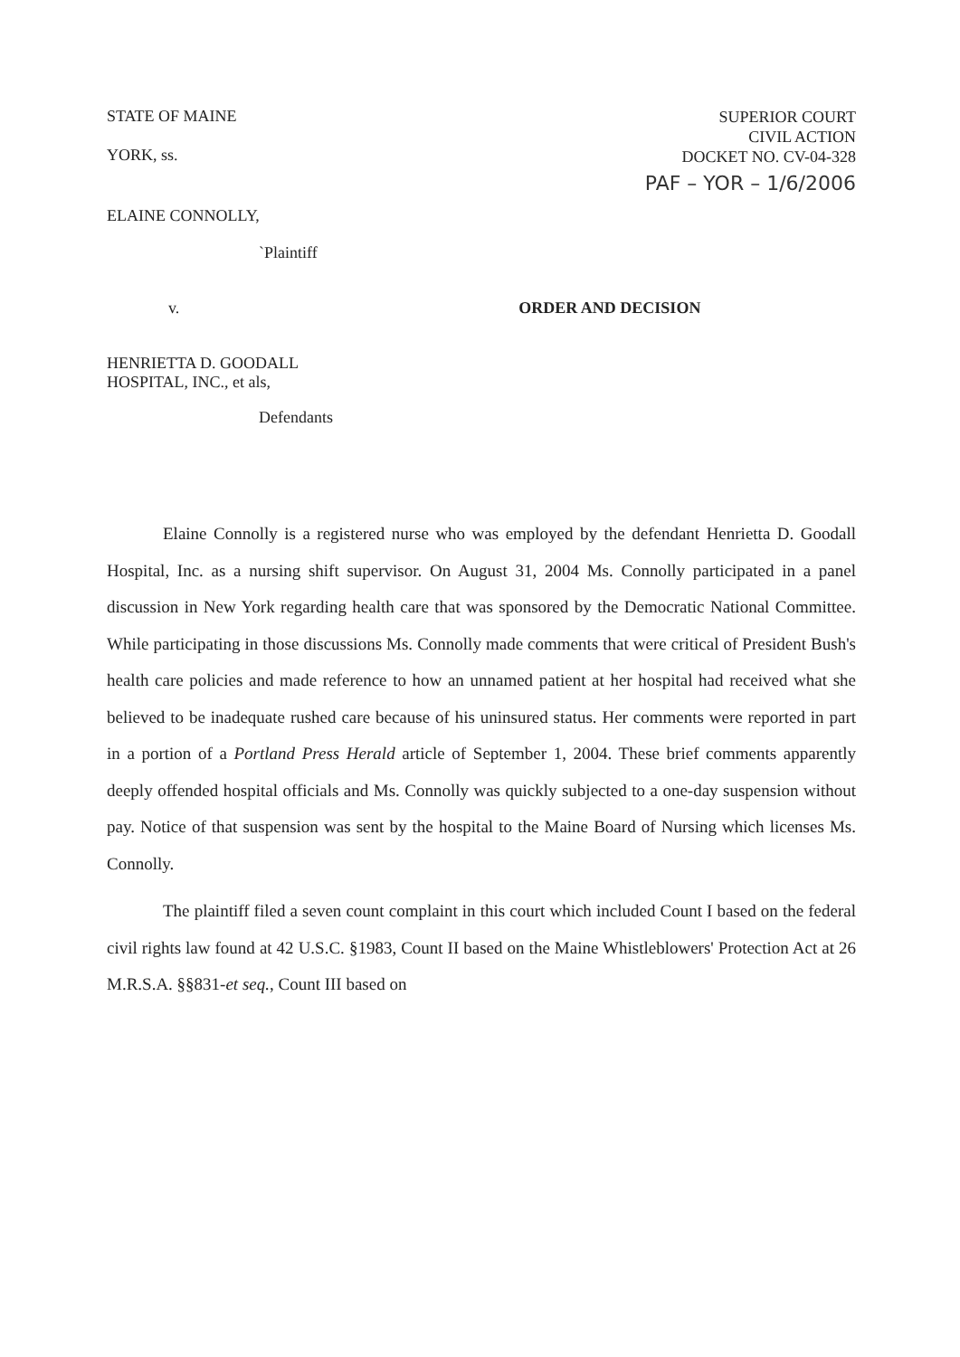STATE OF MAINE
YORK, ss.
SUPERIOR COURT
CIVIL ACTION
DOCKET NO. CV-04-328
PAF – YOR – 1/6/2006
ELAINE CONNOLLY,
`Plaintiff
v. ORDER AND DECISION
HENRIETTA D. GOODALL
HOSPITAL, INC., et als,
Defendants
Elaine Connolly is a registered nurse who was employed by the defendant Henrietta D. Goodall Hospital, Inc. as a nursing shift supervisor. On August 31, 2004 Ms. Connolly participated in a panel discussion in New York regarding health care that was sponsored by the Democratic National Committee. While participating in those discussions Ms. Connolly made comments that were critical of President Bush's health care policies and made reference to how an unnamed patient at her hospital had received what she believed to be inadequate rushed care because of his uninsured status. Her comments were reported in part in a portion of a Portland Press Herald article of September 1, 2004. These brief comments apparently deeply offended hospital officials and Ms. Connolly was quickly subjected to a one-day suspension without pay. Notice of that suspension was sent by the hospital to the Maine Board of Nursing which licenses Ms. Connolly.
The plaintiff filed a seven count complaint in this court which included Count I based on the federal civil rights law found at 42 U.S.C. §1983, Count II based on the Maine Whistleblowers' Protection Act at 26 M.R.S.A. §§831-et seq., Count III based on